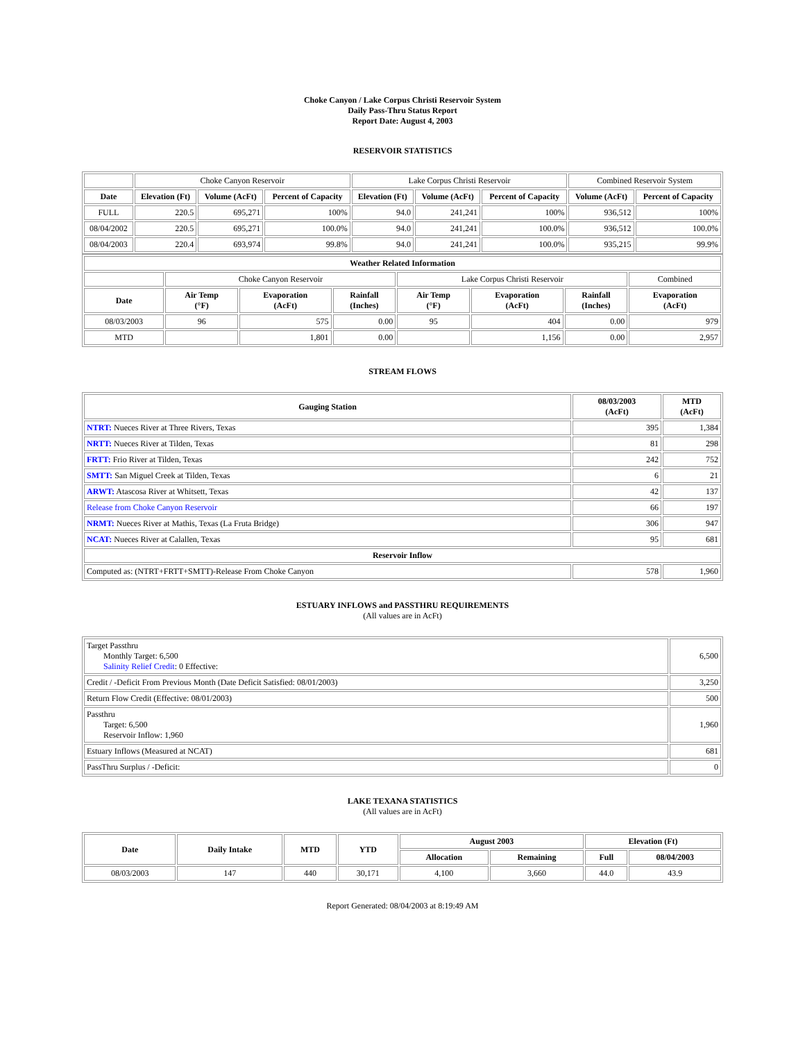Choke Canyon / Lake Corpus Christi Reservoir System
Daily Pass-Thru Status Report
Report Date: August 4, 2003
RESERVOIR STATISTICS
| | Choke Canyon Reservoir | | | Lake Corpus Christi Reservoir | | | Combined Reservoir System | |
| Date | Elevation (Ft) | Volume (AcFt) | Percent of Capacity | Elevation (Ft) | Volume (AcFt) | Percent of Capacity | Volume (AcFt) | Percent of Capacity |
| FULL | 220.5 | 695,271 | 100% | 94.0 | 241,241 | 100% | 936,512 | 100% |
| 08/04/2002 | 220.5 | 695,271 | 100.0% | 94.0 | 241,241 | 100.0% | 936,512 | 100.0% |
| 08/04/2003 | 220.4 | 693,974 | 99.8% | 94.0 | 241,241 | 100.0% | 935,215 | 99.9% |
| Weather Related Information | | | | | | | |
| --- | --- | --- | --- | --- | --- | --- | --- |
| | Choke Canyon Reservoir | | | Lake Corpus Christi Reservoir | | | Combined |
| Date | Air Temp (°F) | Evaporation (AcFt) | Rainfall (Inches) | Air Temp (°F) | Evaporation (AcFt) | Rainfall (Inches) | Evaporation (AcFt) |
| 08/03/2003 | 96 | 575 | 0.00 | 95 | 404 | 0.00 | 979 |
| MTD | | 1,801 | 0.00 | | 1,156 | 0.00 | 2,957 |
STREAM FLOWS
| Gauging Station | 08/03/2003 (AcFt) | MTD (AcFt) |
| --- | --- | --- |
| NTRT: Nueces River at Three Rivers, Texas | 395 | 1,384 |
| NRTT: Nueces River at Tilden, Texas | 81 | 298 |
| FRTT: Frio River at Tilden, Texas | 242 | 752 |
| SMTT: San Miguel Creek at Tilden, Texas | 6 | 21 |
| ARWT: Atascosa River at Whitsett, Texas | 42 | 137 |
| Release from Choke Canyon Reservoir | 66 | 197 |
| NRMT: Nueces River at Mathis, Texas (La Fruta Bridge) | 306 | 947 |
| NCAT: Nueces River at Calallen, Texas | 95 | 681 |
| Reservoir Inflow | | |
| Computed as: (NTRT+FRTT+SMTT)-Release From Choke Canyon | 578 | 1,960 |
ESTUARY INFLOWS and PASSTHRU REQUIREMENTS
(All values are in AcFt)
| Target Passthru Monthly Target: 6,500 Salinity Relief Credit : 0 Effective: | 6,500 |
| Credit / -Deficit From Previous Month (Date Deficit Satisfied: 08/01/2003) | 3,250 |
| Return Flow Credit (Effective: 08/01/2003) | 500 |
| Passthru Target: 6,500 Reservoir Inflow: 1,960 | 1,960 |
| Estuary Inflows (Measured at NCAT) | 681 |
| PassThru Surplus / -Deficit: | 0 |
LAKE TEXANA STATISTICS
(All values are in AcFt)
| Date | Daily Intake | MTD | YTD | August 2003 | | Elevation (Ft) | |
| --- | --- | --- | --- | --- | --- | --- | --- |
| | | | | Allocation | Remaining | Full | 08/04/2003 |
| 08/03/2003 | 147 | 440 | 30,171 | 4,100 | 3,660 | 44.0 | 43.9 |
Report Generated: 08/04/2003 at 8:19:49 AM